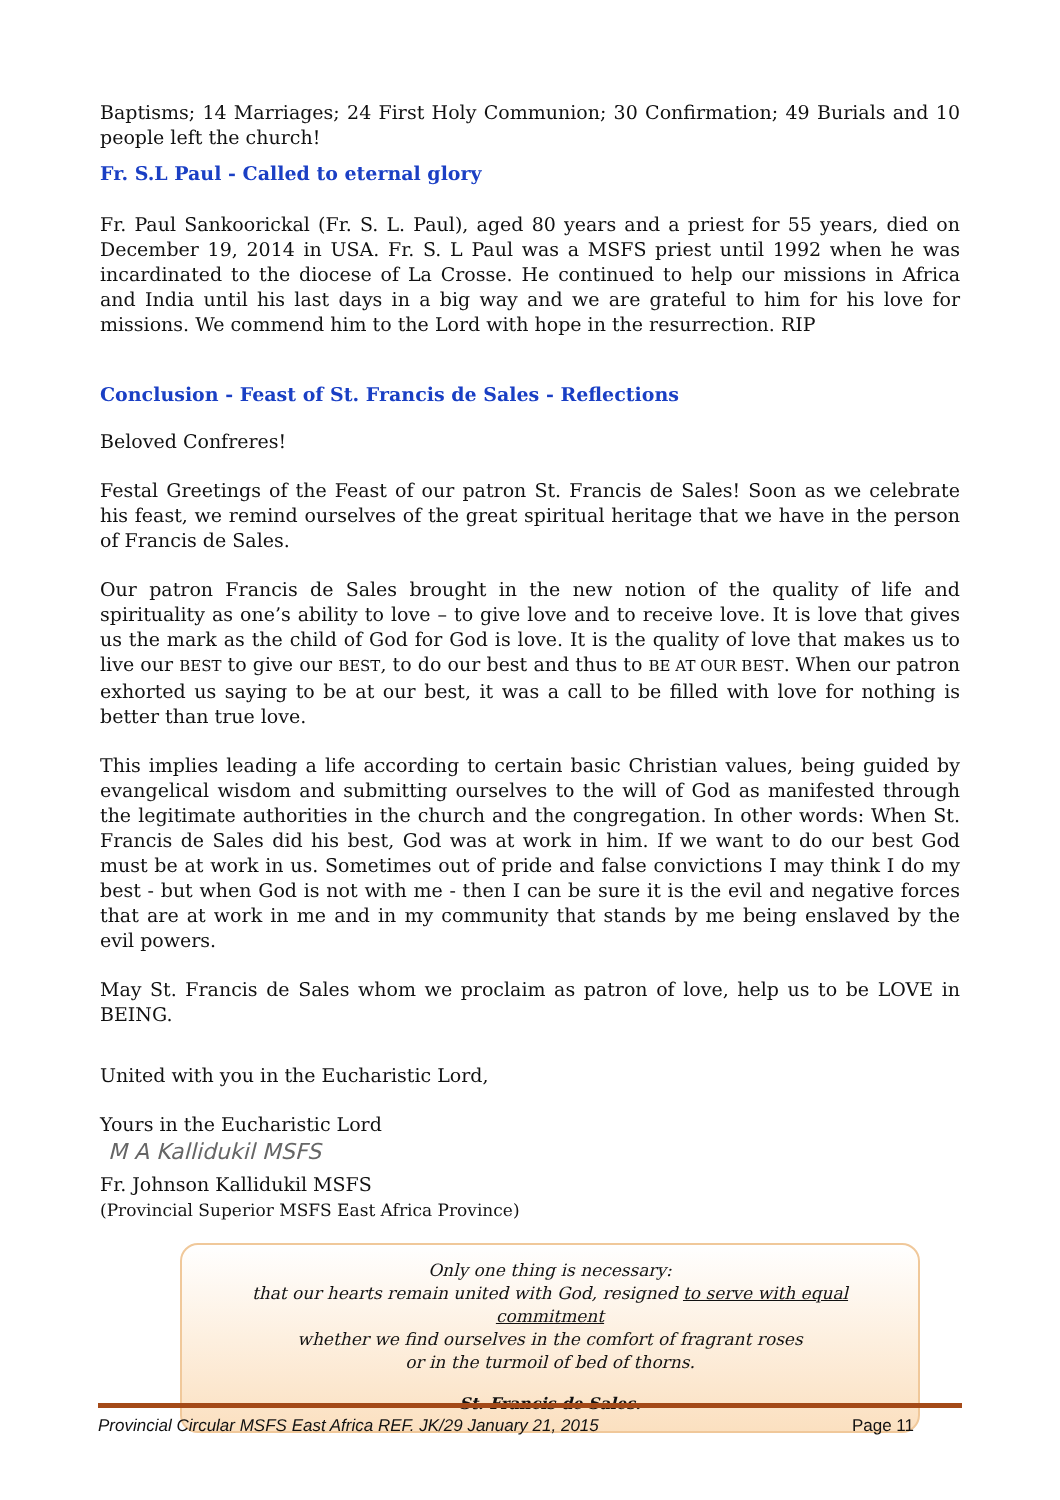Baptisms; 14 Marriages; 24 First Holy Communion; 30 Confirmation; 49 Burials and 10 people left the church!
Fr. S.L Paul - Called to eternal glory
Fr. Paul Sankoorickal (Fr. S. L. Paul), aged 80 years and a priest for 55 years, died on December 19, 2014 in USA. Fr. S. L Paul was a MSFS priest until 1992 when he was incardinated to the diocese of La Crosse. He continued to help our missions in Africa and India until his last days in a big way and we are grateful to him for his love for missions. We commend him to the Lord with hope in the resurrection. RIP
Conclusion - Feast of St. Francis de Sales - Reflections
Beloved Confreres!
Festal Greetings of the Feast of our patron St. Francis de Sales! Soon as we celebrate his feast, we remind ourselves of the great spiritual heritage that we have in the person of Francis de Sales.
Our patron Francis de Sales brought in the new notion of the quality of life and spirituality as one’s ability to love – to give love and to receive love. It is love that gives us the mark as the child of God for God is love. It is the quality of love that makes us to live our BEST to give our BEST, to do our best and thus to BE AT OUR BEST. When our patron exhorted us saying to be at our best, it was a call to be filled with love for nothing is better than true love.
This implies leading a life according to certain basic Christian values, being guided by evangelical wisdom and submitting ourselves to the will of God as manifested through the legitimate authorities in the church and the congregation. In other words: When St. Francis de Sales did his best, God was at work in him. If we want to do our best God must be at work in us. Sometimes out of pride and false convictions I may think I do my best - but when God is not with me - then I can be sure it is the evil and negative forces that are at work in me and in my community that stands by me being enslaved by the evil powers.
May St. Francis de Sales whom we proclaim as patron of love, help us to be LOVE in BEING.
United with you in the Eucharistic Lord,
Yours in the Eucharistic Lord
M A Kallidukil MSFS
Fr. Johnson Kallidukil MSFS
(Provincial Superior MSFS East Africa Province)
Only one thing is necessary:
that our hearts remain united with God, resigned to serve with equal commitment
whether we find ourselves in the comfort of fragrant roses
or in the turmoil of bed of thorns.
St. Francis de Sales.
Provincial Circular MSFS East Africa REF. JK/29 January 21, 2015 Page 11